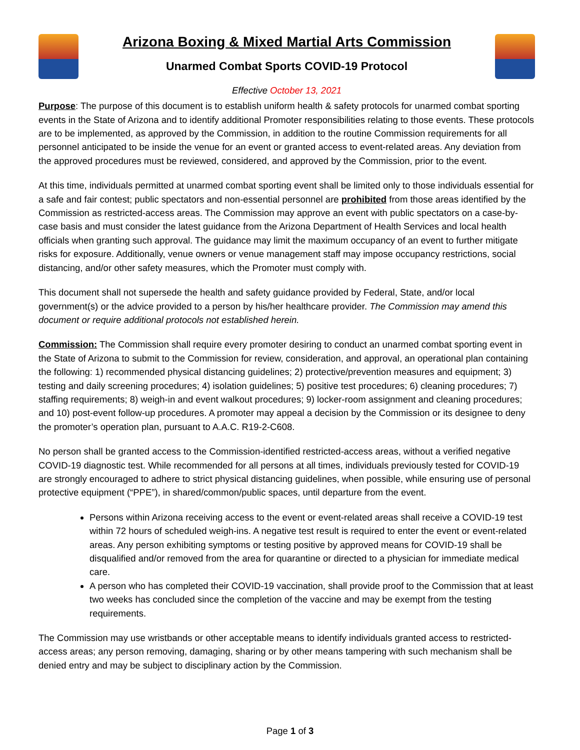Arizona Boxing & Mixed Martial Arts Commission
Unarmed Combat Sports COVID-19 Protocol
Effective October 13, 2021
Purpose: The purpose of this document is to establish uniform health & safety protocols for unarmed combat sporting events in the State of Arizona and to identify additional Promoter responsibilities relating to those events. These protocols are to be implemented, as approved by the Commission, in addition to the routine Commission requirements for all personnel anticipated to be inside the venue for an event or granted access to event-related areas. Any deviation from the approved procedures must be reviewed, considered, and approved by the Commission, prior to the event.
At this time, individuals permitted at unarmed combat sporting event shall be limited only to those individuals essential for a safe and fair contest; public spectators and non-essential personnel are prohibited from those areas identified by the Commission as restricted-access areas. The Commission may approve an event with public spectators on a case-by-case basis and must consider the latest guidance from the Arizona Department of Health Services and local health officials when granting such approval. The guidance may limit the maximum occupancy of an event to further mitigate risks for exposure. Additionally, venue owners or venue management staff may impose occupancy restrictions, social distancing, and/or other safety measures, which the Promoter must comply with.
This document shall not supersede the health and safety guidance provided by Federal, State, and/or local government(s) or the advice provided to a person by his/her healthcare provider. The Commission may amend this document or require additional protocols not established herein.
Commission: The Commission shall require every promoter desiring to conduct an unarmed combat sporting event in the State of Arizona to submit to the Commission for review, consideration, and approval, an operational plan containing the following: 1) recommended physical distancing guidelines; 2) protective/prevention measures and equipment; 3) testing and daily screening procedures; 4) isolation guidelines; 5) positive test procedures; 6) cleaning procedures; 7) staffing requirements; 8) weigh-in and event walkout procedures; 9) locker-room assignment and cleaning procedures; and 10) post-event follow-up procedures. A promoter may appeal a decision by the Commission or its designee to deny the promoter’s operation plan, pursuant to A.A.C. R19-2-C608.
No person shall be granted access to the Commission-identified restricted-access areas, without a verified negative COVID-19 diagnostic test. While recommended for all persons at all times, individuals previously tested for COVID-19 are strongly encouraged to adhere to strict physical distancing guidelines, when possible, while ensuring use of personal protective equipment (“PPE”), in shared/common/public spaces, until departure from the event.
Persons within Arizona receiving access to the event or event-related areas shall receive a COVID-19 test within 72 hours of scheduled weigh-ins. A negative test result is required to enter the event or event-related areas. Any person exhibiting symptoms or testing positive by approved means for COVID-19 shall be disqualified and/or removed from the area for quarantine or directed to a physician for immediate medical care.
A person who has completed their COVID-19 vaccination, shall provide proof to the Commission that at least two weeks has concluded since the completion of the vaccine and may be exempt from the testing requirements.
The Commission may use wristbands or other acceptable means to identify individuals granted access to restricted-access areas; any person removing, damaging, sharing or by other means tampering with such mechanism shall be denied entry and may be subject to disciplinary action by the Commission.
Page 1 of 3